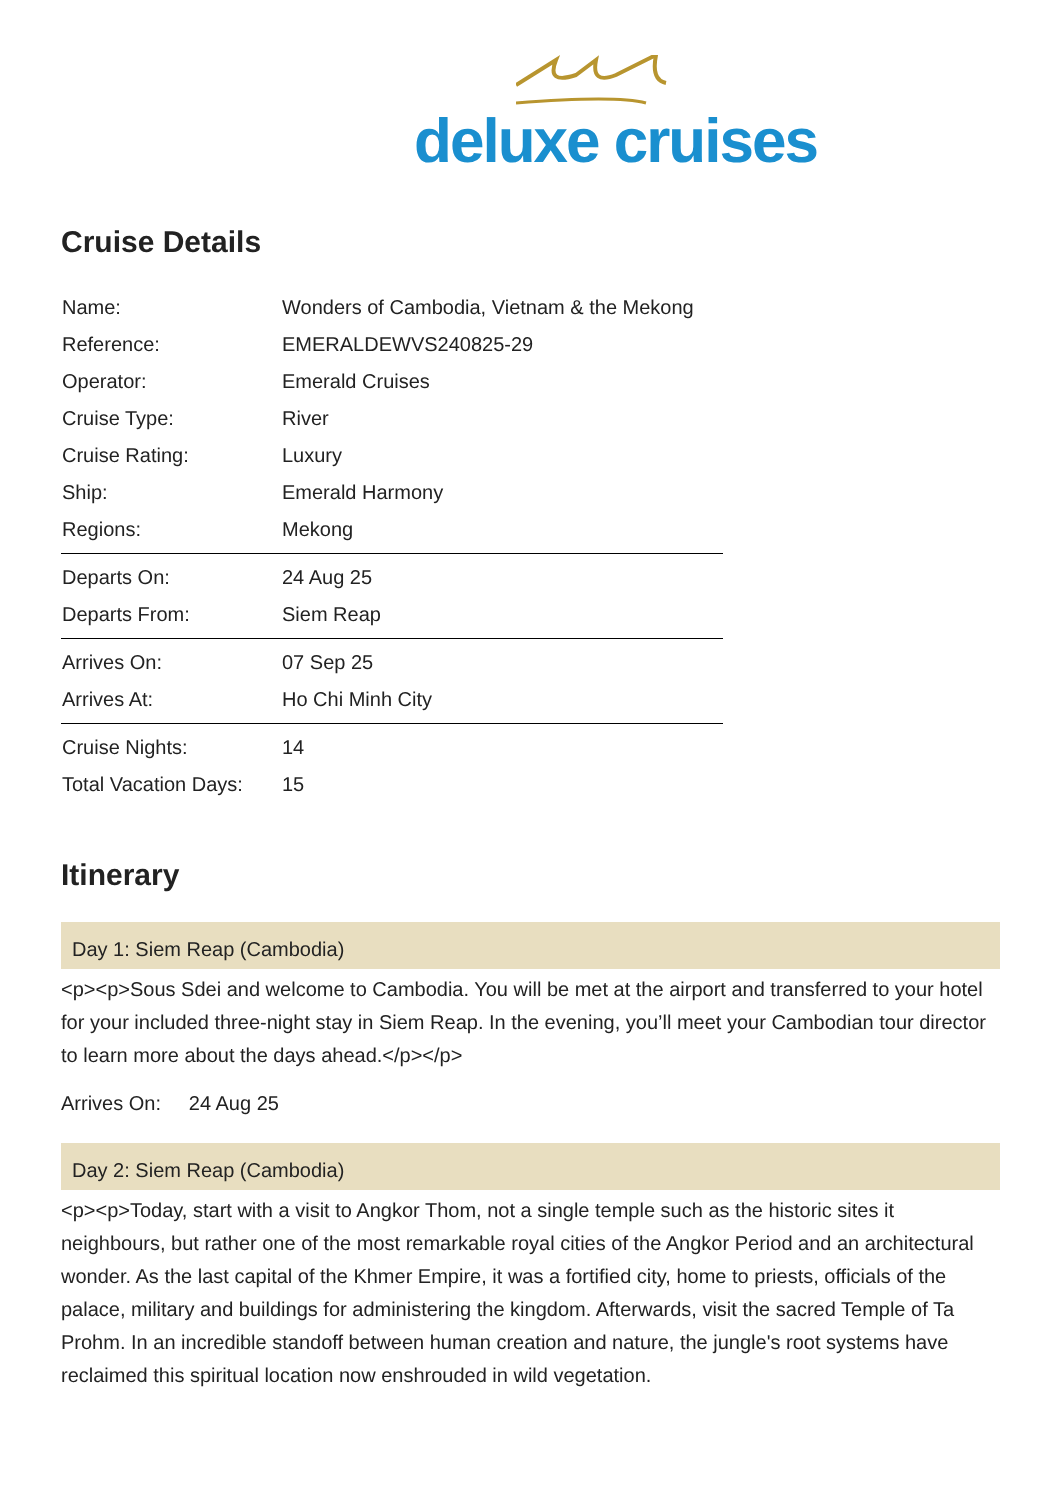deluxe cruises
Cruise Details
| Name: | Wonders of Cambodia, Vietnam & the Mekong |
| Reference: | EMERALDEWVS240825-29 |
| Operator: | Emerald Cruises |
| Cruise Type: | River |
| Cruise Rating: | Luxury |
| Ship: | Emerald Harmony |
| Regions: | Mekong |
| Departs On: | 24 Aug 25 |
| Departs From: | Siem Reap |
| Arrives On: | 07 Sep 25 |
| Arrives At: | Ho Chi Minh City |
| Cruise Nights: | 14 |
| Total Vacation Days: | 15 |
Itinerary
Day 1: Siem Reap (Cambodia)
<p><p>Sous Sdei and welcome to Cambodia. You will be met at the airport and transferred to your hotel for your included three-night stay in Siem Reap. In the evening, you’ll meet your Cambodian tour director to learn more about the days ahead.</p></p>
Arrives On: 24 Aug 25
Day 2: Siem Reap (Cambodia)
<p><p>Today, start with a visit to Angkor Thom, not a single temple such as the historic sites it neighbours, but rather one of the most remarkable royal cities of the Angkor Period and an architectural wonder. As the last capital of the Khmer Empire, it was a fortified city, home to priests, officials of the palace, military and buildings for administering the kingdom. Afterwards, visit the sacred Temple of Ta Prohm. In an incredible standoff between human creation and nature, the jungle's root systems have reclaimed this spiritual location now enshrouded in wild vegetation.